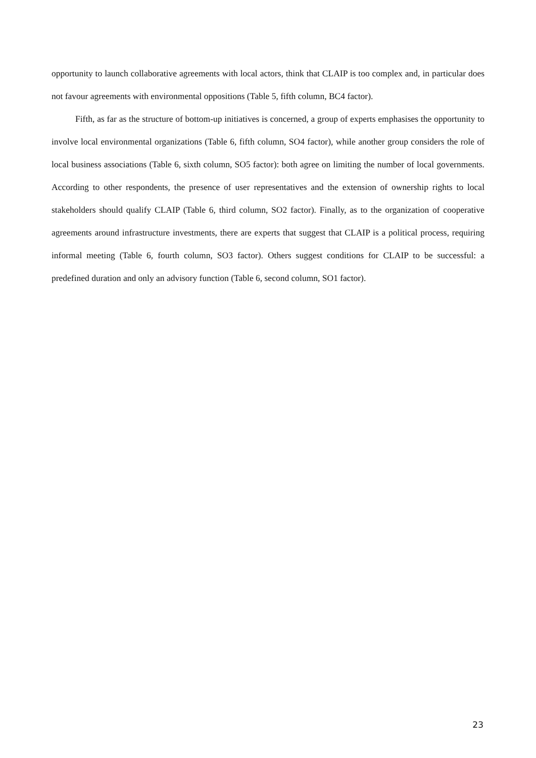opportunity to launch collaborative agreements with local actors, think that CLAIP is too complex and, in particular does not favour agreements with environmental oppositions (Table 5, fifth column, BC4 factor).
Fifth, as far as the structure of bottom-up initiatives is concerned, a group of experts emphasises the opportunity to involve local environmental organizations (Table 6, fifth column, SO4 factor), while another group considers the role of local business associations (Table 6, sixth column, SO5 factor): both agree on limiting the number of local governments. According to other respondents, the presence of user representatives and the extension of ownership rights to local stakeholders should qualify CLAIP (Table 6, third column, SO2 factor). Finally, as to the organization of cooperative agreements around infrastructure investments, there are experts that suggest that CLAIP is a political process, requiring informal meeting (Table 6, fourth column, SO3 factor). Others suggest conditions for CLAIP to be successful: a predefined duration and only an advisory function (Table 6, second column, SO1 factor).
23